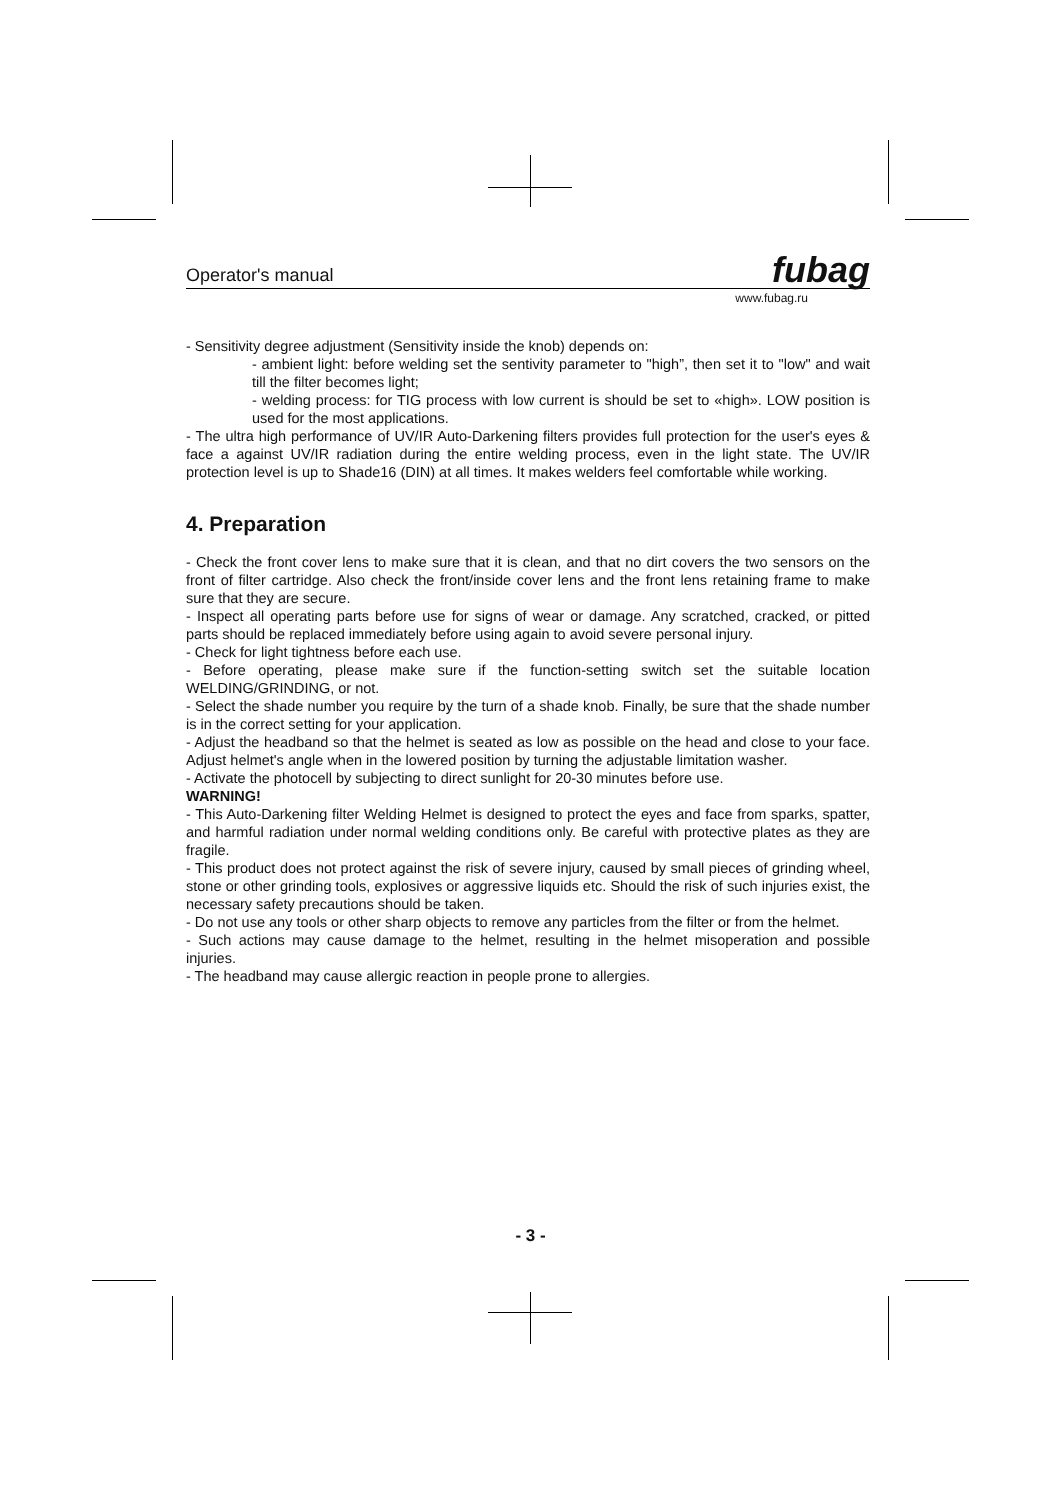Operator's manual fubag
www.fubag.ru
- Sensitivity degree adjustment (Sensitivity inside the knob) depends on:
- ambient light: before welding set the sentivity parameter to "high”, then set it to "low" and wait till the filter becomes light;
- welding process: for TIG process with low current is should be set to «high». LOW position is used for the most applications.
- The ultra high performance of UV/IR Auto-Darkening filters provides full protection for the user's eyes & face a against UV/IR radiation during the entire welding process, even in the light state. The UV/IR protection level is up to Shade16 (DIN) at all times. It makes welders feel comfortable while working.
4. Preparation
- Check the front cover lens to make sure that it is clean, and that no dirt covers the two sensors on the front of filter cartridge. Also check the front/inside cover lens and the front lens retaining frame to make sure that they are secure.
- Inspect all operating parts before use for signs of wear or damage. Any scratched, cracked, or pitted parts should be replaced immediately before using again to avoid severe personal injury.
- Check for light tightness before each use.
- Before operating, please make sure if the function-setting switch set the suitable location WELDING/GRINDING, or not.
- Select the shade number you require by the turn of a shade knob. Finally, be sure that the shade number is in the correct setting for your application.
- Adjust the headband so that the helmet is seated as low as possible on the head and close to your face. Adjust helmet's angle when in the lowered position by turning the adjustable limitation washer.
- Activate the photocell by subjecting to direct sunlight for 20-30 minutes before use.
WARNING!
- This Auto-Darkening filter Welding Helmet is designed to protect the eyes and face from sparks, spatter, and harmful radiation under normal welding conditions only. Be careful with protective plates as they are fragile.
- This product does not protect against the risk of severe injury, caused by small pieces of grinding wheel, stone or other grinding tools, explosives or aggressive liquids etc. Should the risk of such injuries exist, the necessary safety precautions should be taken.
- Do not use any tools or other sharp objects to remove any particles from the filter or from the helmet.
- Such actions may cause damage to the helmet, resulting in the helmet misoperation and possible injuries.
- The headband may cause allergic reaction in people prone to allergies.
- 3 -